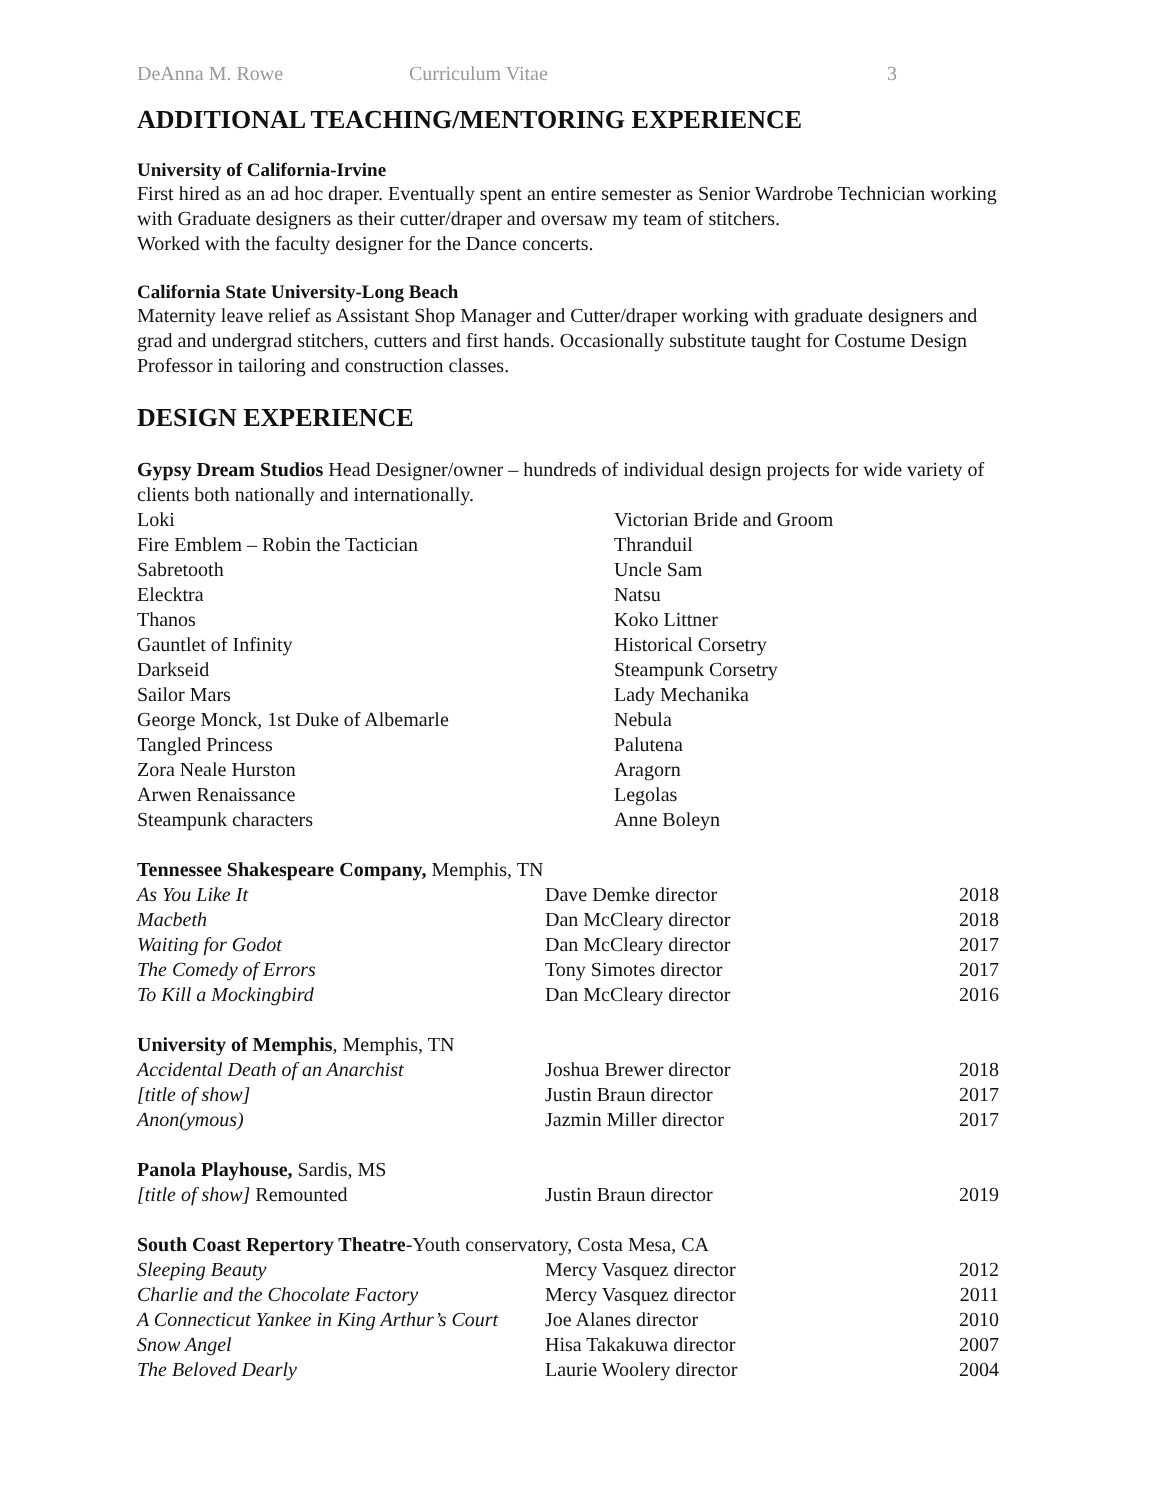DeAnna M. Rowe Curriculum Vitae 3
ADDITIONAL TEACHING/MENTORING EXPERIENCE
University of California-Irvine
First hired as an ad hoc draper. Eventually spent an entire semester as Senior Wardrobe Technician working with Graduate designers as their cutter/draper and oversaw my team of stitchers.
Worked with the faculty designer for the Dance concerts.
California State University-Long Beach
Maternity leave relief as Assistant Shop Manager and Cutter/draper working with graduate designers and grad and undergrad stitchers, cutters and first hands. Occasionally substitute taught for Costume Design Professor in tailoring and construction classes.
DESIGN EXPERIENCE
Gypsy Dream Studios Head Designer/owner – hundreds of individual design projects for wide variety of clients both nationally and internationally.
| Loki | Victorian Bride and Groom |
| Fire Emblem – Robin the Tactician | Thranduil |
| Sabretooth | Uncle Sam |
| Elecktra | Natsu |
| Thanos | Koko Littner |
| Gauntlet of Infinity | Historical Corsetry |
| Darkseid | Steampunk Corsetry |
| Sailor Mars | Lady Mechanika |
| George Monck, 1st Duke of Albemarle | Nebula |
| Tangled Princess | Palutena |
| Zora Neale Hurston | Aragorn |
| Arwen Renaissance | Legolas |
| Steampunk characters | Anne Boleyn |
Tennessee Shakespeare Company, Memphis, TN
| As You Like It | Dave Demke director | 2018 |
| Macbeth | Dan McCleary director | 2018 |
| Waiting for Godot | Dan McCleary director | 2017 |
| The Comedy of Errors | Tony Simotes director | 2017 |
| To Kill a Mockingbird | Dan McCleary director | 2016 |
University of Memphis, Memphis, TN
| Accidental Death of an Anarchist | Joshua Brewer director | 2018 |
| [title of show] | Justin Braun director | 2017 |
| Anon(ymous) | Jazmin Miller director | 2017 |
Panola Playhouse, Sardis, MS
| [title of show] Remounted | Justin Braun director | 2019 |
South Coast Repertory Theatre-Youth conservatory, Costa Mesa, CA
| Sleeping Beauty | Mercy Vasquez director | 2012 |
| Charlie and the Chocolate Factory | Mercy Vasquez director | 2011 |
| A Connecticut Yankee in King Arthur’s Court | Joe Alanes director | 2010 |
| Snow Angel | Hisa Takakuwa director | 2007 |
| The Beloved Dearly | Laurie Woolery director | 2004 |